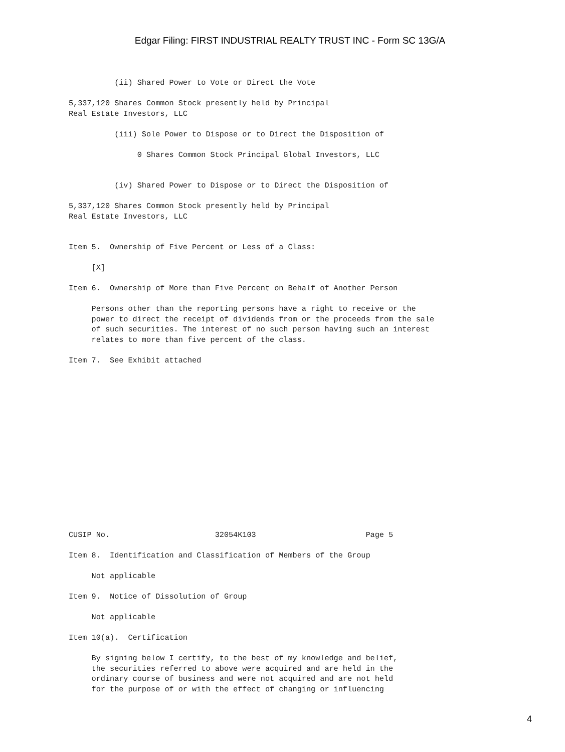Edgar Filing: FIRST INDUSTRIAL REALTY TRUST INC - Form SC 13G/A
          (ii) Shared Power to Vote or Direct the Vote

5,337,120 Shares Common Stock presently held by Principal
Real Estate Investors, LLC

          (iii) Sole Power to Dispose or to Direct the Disposition of

               0 Shares Common Stock Principal Global Investors, LLC


          (iv) Shared Power to Dispose or to Direct the Disposition of

5,337,120 Shares Common Stock presently held by Principal
Real Estate Investors, LLC


Item 5.  Ownership of Five Percent or Less of a Class:

     [X]

Item 6.  Ownership of More than Five Percent on Behalf of Another Person

     Persons other than the reporting persons have a right to receive or the
     power to direct the receipt of dividends from or the proceeds from the sale
     of such securities. The interest of no such person having such an interest
     relates to more than five percent of the class.

Item 7.  See Exhibit attached
















CUSIP No.                       32054K103                        Page 5

Item 8.  Identification and Classification of Members of the Group

     Not applicable

Item 9.  Notice of Dissolution of Group

     Not applicable

Item 10(a).  Certification

     By signing below I certify, to the best of my knowledge and belief,
     the securities referred to above were acquired and are held in the
     ordinary course of business and were not acquired and are not held
     for the purpose of or with the effect of changing or influencing
4